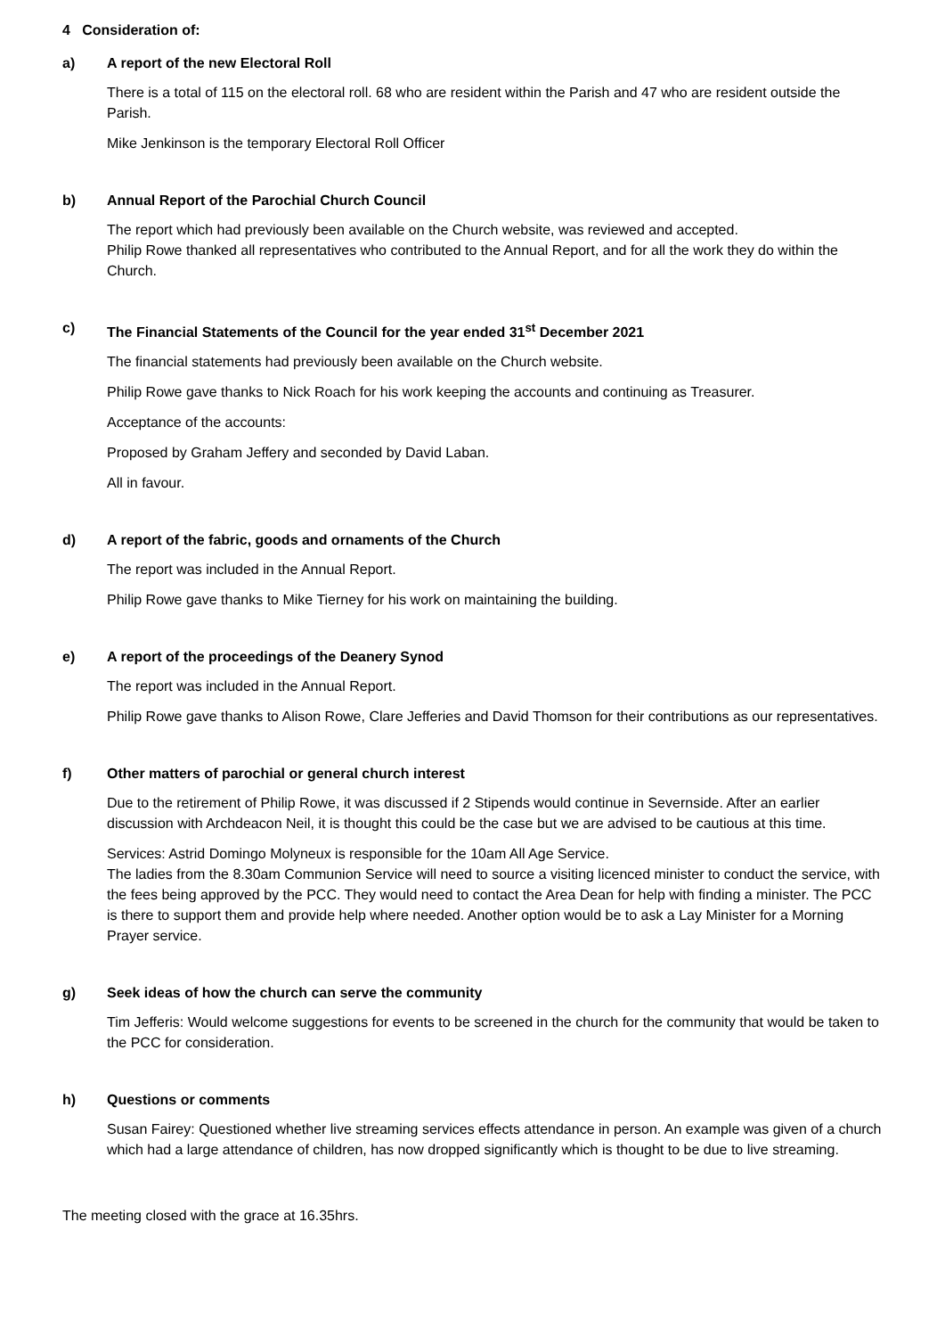4 Consideration of:
a) A report of the new Electoral Roll
There is a total of 115 on the electoral roll. 68 who are resident within the Parish and 47 who are resident outside the Parish.
Mike Jenkinson is the temporary Electoral Roll Officer
b) Annual Report of the Parochial Church Council
The report which had previously been available on the Church website, was reviewed and accepted.
Philip Rowe thanked all representatives who contributed to the Annual Report, and for all the work they do within the Church.
c) The Financial Statements of the Council for the year ended 31<sup>st</sup> December 2021
The financial statements had previously been available on the Church website.
Philip Rowe gave thanks to Nick Roach for his work keeping the accounts and continuing as Treasurer.
Acceptance of the accounts:
Proposed by Graham Jeffery and seconded by David Laban.
All in favour.
d) A report of the fabric, goods and ornaments of the Church
The report was included in the Annual Report.
Philip Rowe gave thanks to Mike Tierney for his work on maintaining the building.
e) A report of the proceedings of the Deanery Synod
The report was included in the Annual Report.
Philip Rowe gave thanks to Alison Rowe, Clare Jefferies and David Thomson for their contributions as our representatives.
f) Other matters of parochial or general church interest
Due to the retirement of Philip Rowe, it was discussed if 2 Stipends would continue in Severnside. After an earlier discussion with Archdeacon Neil, it is thought this could be the case but we are advised to be cautious at this time.
Services: Astrid Domingo Molyneux is responsible for the 10am All Age Service.
The ladies from the 8.30am Communion Service will need to source a visiting licenced minister to conduct the service, with the fees being approved by the PCC. They would need to contact the Area Dean for help with finding a minister. The PCC is there to support them and provide help where needed. Another option would be to ask a Lay Minister for a Morning Prayer service.
g) Seek ideas of how the church can serve the community
Tim Jefferis: Would welcome suggestions for events to be screened in the church for the community that would be taken to the PCC for consideration.
h) Questions or comments
Susan Fairey: Questioned whether live streaming services effects attendance in person. An example was given of a church which had a large attendance of children, has now dropped significantly which is thought to be due to live streaming.
The meeting closed with the grace at 16.35hrs.